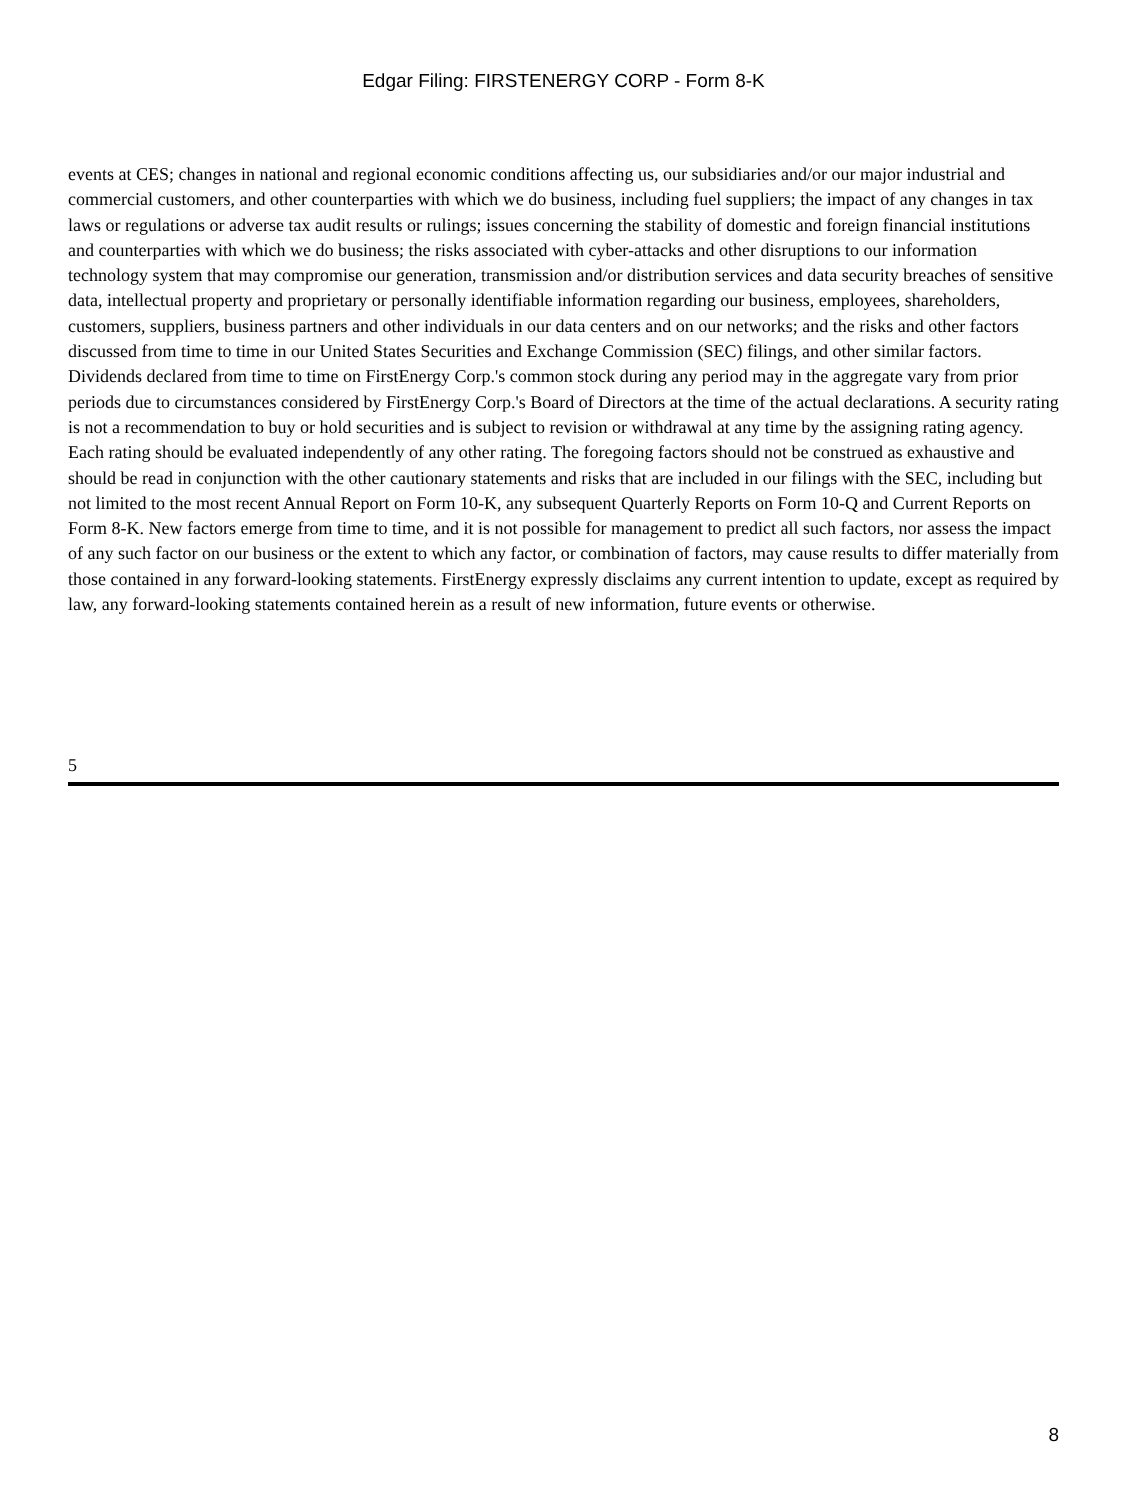Edgar Filing: FIRSTENERGY CORP - Form 8-K
events at CES; changes in national and regional economic conditions affecting us, our subsidiaries and/or our major industrial and commercial customers, and other counterparties with which we do business, including fuel suppliers; the impact of any changes in tax laws or regulations or adverse tax audit results or rulings; issues concerning the stability of domestic and foreign financial institutions and counterparties with which we do business; the risks associated with cyber-attacks and other disruptions to our information technology system that may compromise our generation, transmission and/or distribution services and data security breaches of sensitive data, intellectual property and proprietary or personally identifiable information regarding our business, employees, shareholders, customers, suppliers, business partners and other individuals in our data centers and on our networks; and the risks and other factors discussed from time to time in our United States Securities and Exchange Commission (SEC) filings, and other similar factors. Dividends declared from time to time on FirstEnergy Corp.'s common stock during any period may in the aggregate vary from prior periods due to circumstances considered by FirstEnergy Corp.'s Board of Directors at the time of the actual declarations. A security rating is not a recommendation to buy or hold securities and is subject to revision or withdrawal at any time by the assigning rating agency. Each rating should be evaluated independently of any other rating. The foregoing factors should not be construed as exhaustive and should be read in conjunction with the other cautionary statements and risks that are included in our filings with the SEC, including but not limited to the most recent Annual Report on Form 10-K, any subsequent Quarterly Reports on Form 10-Q and Current Reports on Form 8-K. New factors emerge from time to time, and it is not possible for management to predict all such factors, nor assess the impact of any such factor on our business or the extent to which any factor, or combination of factors, may cause results to differ materially from those contained in any forward-looking statements. FirstEnergy expressly disclaims any current intention to update, except as required by law, any forward-looking statements contained herein as a result of new information, future events or otherwise.
5
8